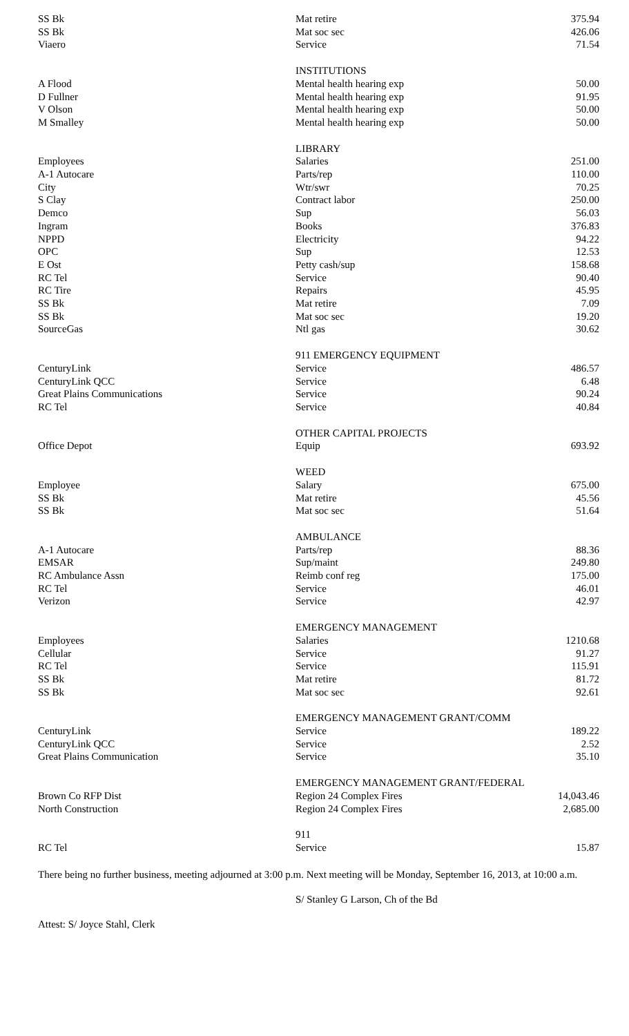| SS Bk | Mat retire | 375.94 |
| SS Bk | Mat soc sec | 426.06 |
| Viaero | Service | 71.54 |
| | INSTITUTIONS | |
| A Flood | Mental health hearing exp | 50.00 |
| D Fullner | Mental health hearing exp | 91.95 |
| V Olson | Mental health hearing exp | 50.00 |
| M Smalley | Mental health hearing exp | 50.00 |
| | LIBRARY | |
| Employees | Salaries | 251.00 |
| A-1 Autocare | Parts/rep | 110.00 |
| City | Wtr/swr | 70.25 |
| S Clay | Contract labor | 250.00 |
| Demco | Sup | 56.03 |
| Ingram | Books | 376.83 |
| NPPD | Electricity | 94.22 |
| OPC | Sup | 12.53 |
| E Ost | Petty cash/sup | 158.68 |
| RC Tel | Service | 90.40 |
| RC Tire | Repairs | 45.95 |
| SS Bk | Mat retire | 7.09 |
| SS Bk | Mat soc sec | 19.20 |
| SourceGas | Ntl gas | 30.62 |
| | 911 EMERGENCY EQUIPMENT | |
| CenturyLink | Service | 486.57 |
| CenturyLink QCC | Service | 6.48 |
| Great Plains Communications | Service | 90.24 |
| RC Tel | Service | 40.84 |
| | OTHER CAPITAL PROJECTS | |
| Office Depot | Equip | 693.92 |
| | WEED | |
| Employee | Salary | 675.00 |
| SS Bk | Mat retire | 45.56 |
| SS Bk | Mat soc sec | 51.64 |
| | AMBULANCE | |
| A-1 Autocare | Parts/rep | 88.36 |
| EMSAR | Sup/maint | 249.80 |
| RC Ambulance Assn | Reimb conf reg | 175.00 |
| RC Tel | Service | 46.01 |
| Verizon | Service | 42.97 |
| | EMERGENCY MANAGEMENT | |
| Employees | Salaries | 1210.68 |
| Cellular | Service | 91.27 |
| RC Tel | Service | 115.91 |
| SS Bk | Mat retire | 81.72 |
| SS Bk | Mat soc sec | 92.61 |
| | EMERGENCY MANAGEMENT GRANT/COMM | |
| CenturyLink | Service | 189.22 |
| CenturyLink QCC | Service | 2.52 |
| Great Plains Communication | Service | 35.10 |
| | EMERGENCY MANAGEMENT GRANT/FEDERAL | |
| Brown Co RFP Dist | Region 24 Complex Fires | 14,043.46 |
| North Construction | Region 24 Complex Fires | 2,685.00 |
| | 911 | |
| RC Tel | Service | 15.87 |
There being no further business, meeting adjourned at 3:00 p.m. Next meeting will be Monday, September 16, 2013, at 10:00 a.m.
S/ Stanley G Larson, Ch of the Bd
Attest: S/ Joyce Stahl, Clerk